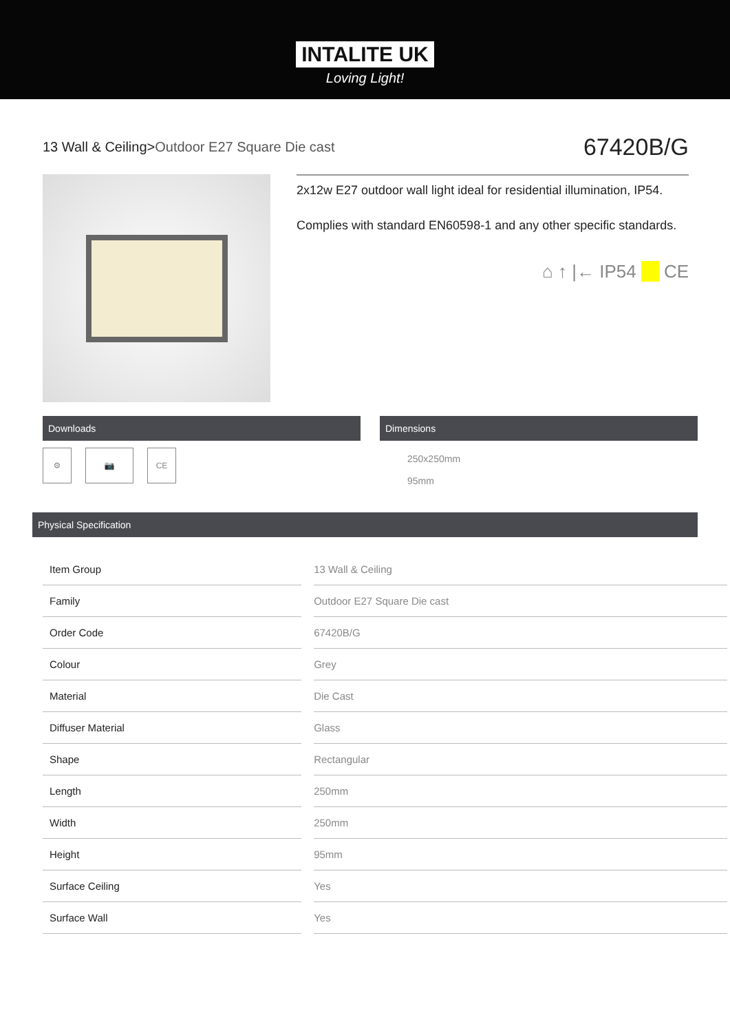INTALITE UK
Loving Light!
13 Wall & Ceiling>Outdoor E27 Square Die cast
67420B/G
2x12w E27 outdoor wall light ideal for residential illumination, IP54.
Complies with standard EN60598-1 and any other specific standards.
⌂ ↑ |← IP54 ▲ CE
Downloads
⚙ 📷 CE
Dimensions
250x250mm
95mm
Physical Specification
| Item Group | | 13 Wall & Ceiling |
| Family | | Outdoor E27 Square Die cast |
| Order Code | | 67420B/G |
| Colour | | Grey |
| Material | | Die Cast |
| Diffuser Material | | Glass |
| Shape | | Rectangular |
| Length | | 250mm |
| Width | | 250mm |
| Height | | 95mm |
| Surface Ceiling | | Yes |
| Surface Wall | | Yes |